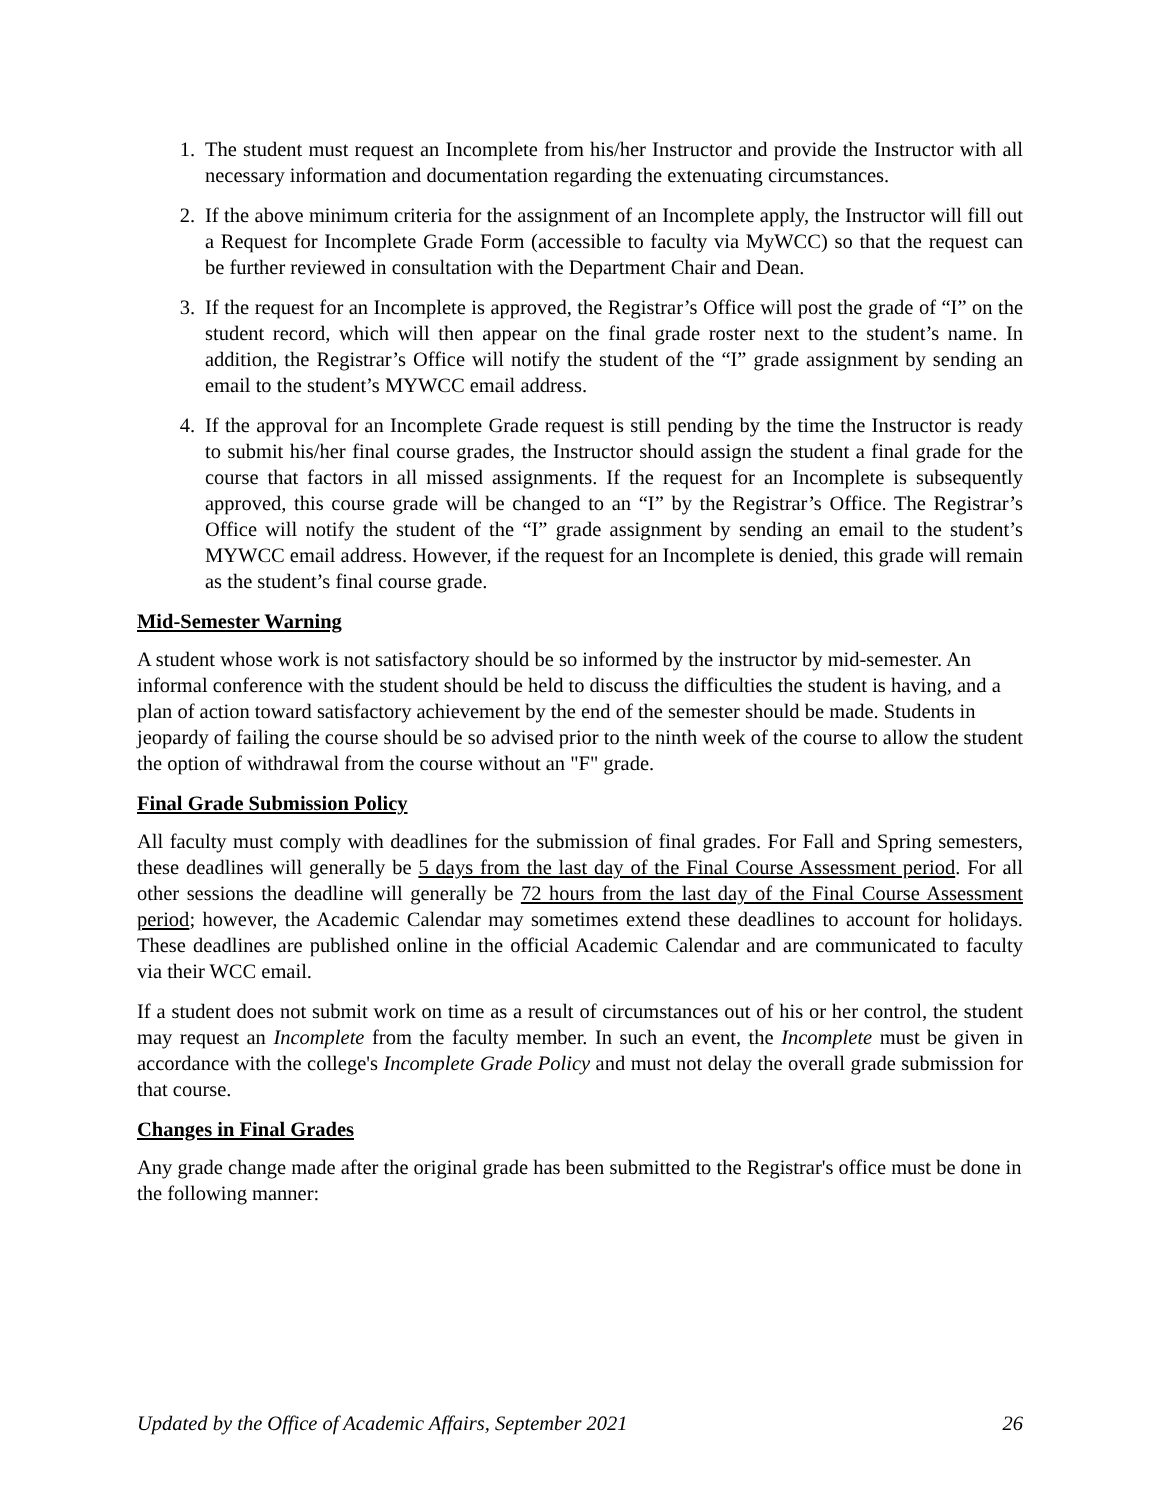1. The student must request an Incomplete from his/her Instructor and provide the Instructor with all necessary information and documentation regarding the extenuating circumstances.
2. If the above minimum criteria for the assignment of an Incomplete apply, the Instructor will fill out a Request for Incomplete Grade Form (accessible to faculty via MyWCC) so that the request can be further reviewed in consultation with the Department Chair and Dean.
3. If the request for an Incomplete is approved, the Registrar’s Office will post the grade of “I” on the student record, which will then appear on the final grade roster next to the student’s name. In addition, the Registrar’s Office will notify the student of the “I” grade assignment by sending an email to the student’s MYWCC email address.
4. If the approval for an Incomplete Grade request is still pending by the time the Instructor is ready to submit his/her final course grades, the Instructor should assign the student a final grade for the course that factors in all missed assignments. If the request for an Incomplete is subsequently approved, this course grade will be changed to an “I” by the Registrar’s Office. The Registrar’s Office will notify the student of the “I” grade assignment by sending an email to the student’s MYWCC email address. However, if the request for an Incomplete is denied, this grade will remain as the student’s final course grade.
Mid-Semester Warning
A student whose work is not satisfactory should be so informed by the instructor by mid-semester. An informal conference with the student should be held to discuss the difficulties the student is having, and a plan of action toward satisfactory achievement by the end of the semester should be made. Students in jeopardy of failing the course should be so advised prior to the ninth week of the course to allow the student the option of withdrawal from the course without an "F" grade.
Final Grade Submission Policy
All faculty must comply with deadlines for the submission of final grades. For Fall and Spring semesters, these deadlines will generally be 5 days from the last day of the Final Course Assessment period. For all other sessions the deadline will generally be 72 hours from the last day of the Final Course Assessment period; however, the Academic Calendar may sometimes extend these deadlines to account for holidays. These deadlines are published online in the official Academic Calendar and are communicated to faculty via their WCC email.
If a student does not submit work on time as a result of circumstances out of his or her control, the student may request an Incomplete from the faculty member. In such an event, the Incomplete must be given in accordance with the college's Incomplete Grade Policy and must not delay the overall grade submission for that course.
Changes in Final Grades
Any grade change made after the original grade has been submitted to the Registrar's office must be done in the following manner:
Updated by the Office of Academic Affairs, September 2021 26